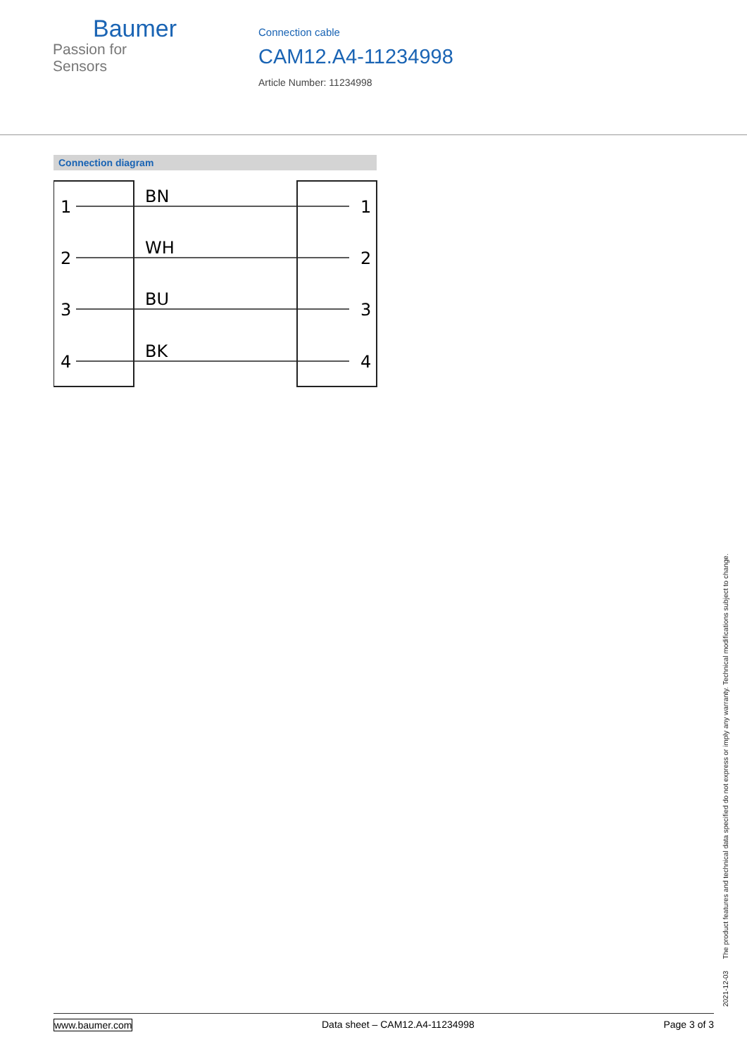Baumer
Passion for Sensors
Connection cable
CAM12.A4-11234998
Article Number: 11234998
Connection diagram
1
2
3
4
1
2
3
4
BN
WH
BU
BK
2021-12-03 The product features and technical data specified do not express or imply any warranty. Technical modifications subject to change.
www.baumer.com Data sheet – CAM12.A4-11234998 Page 3 of 3